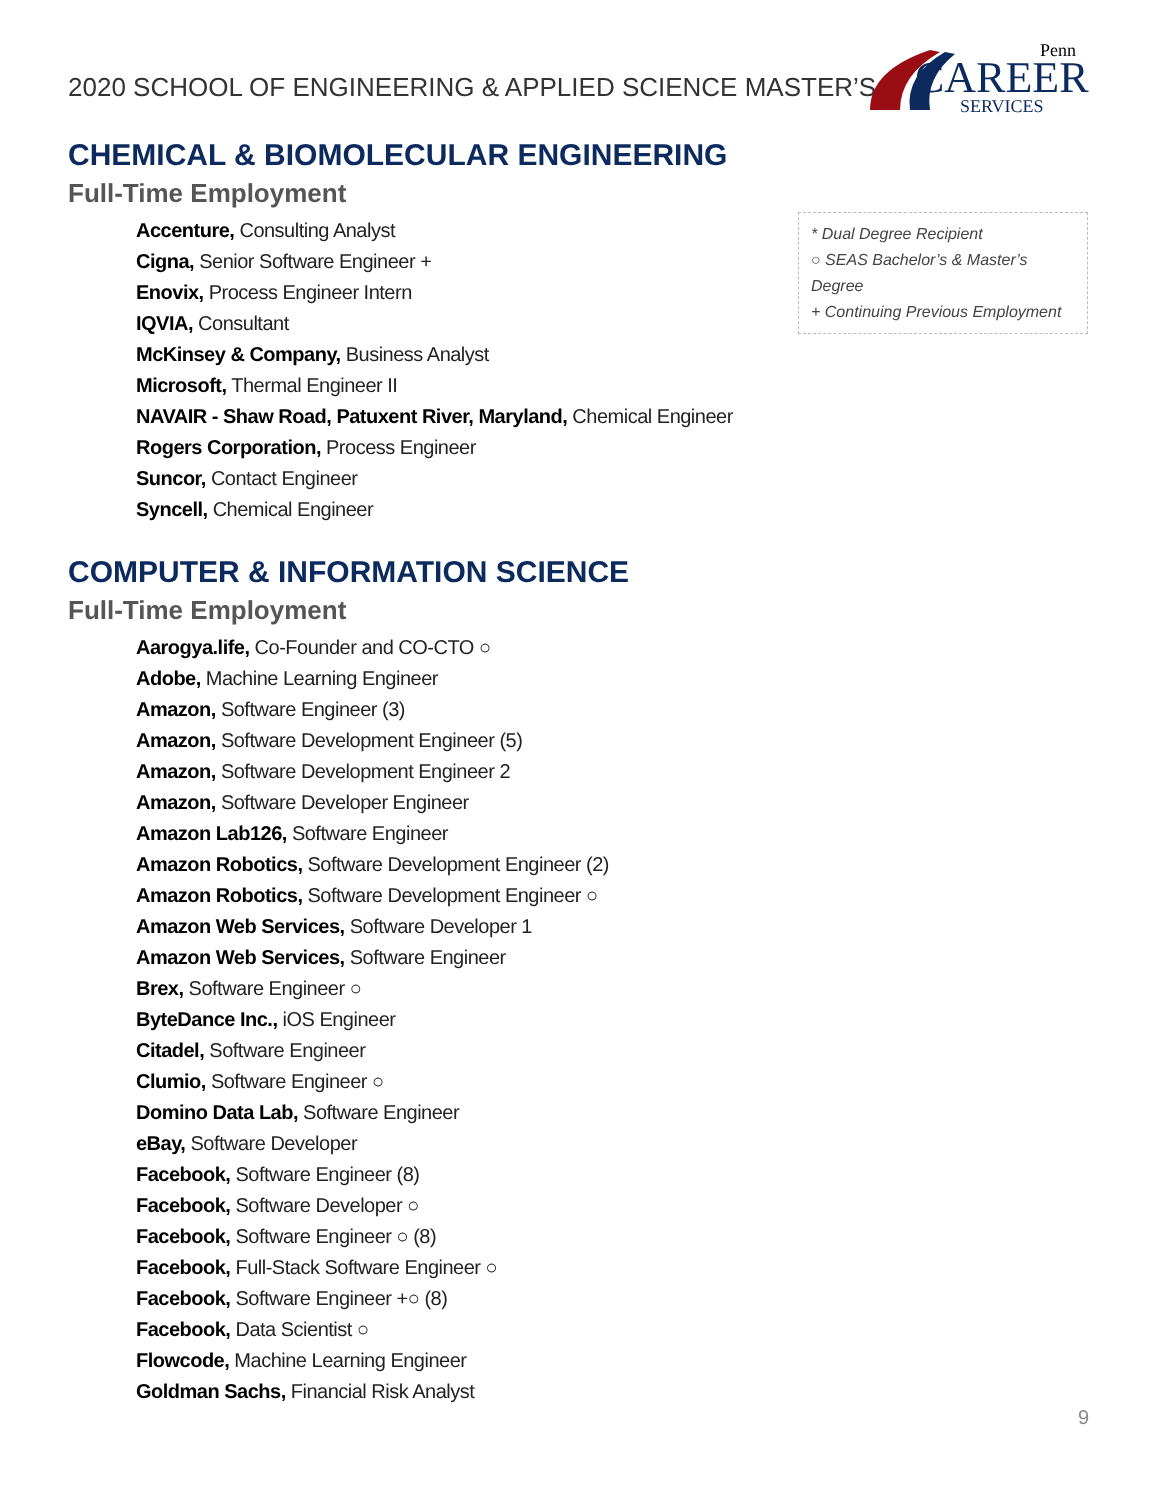2020 SCHOOL OF ENGINEERING & APPLIED SCIENCE MASTER’S
Penn
CAREER
SERVICES
CHEMICAL & BIOMOLECULAR ENGINEERING
Full-Time Employment
Accenture, Consulting Analyst
Cigna, Senior Software Engineer +
Enovix, Process Engineer Intern
IQVIA, Consultant
McKinsey & Company, Business Analyst
Microsoft, Thermal Engineer II
NAVAIR - Shaw Road, Patuxent River, Maryland, Chemical Engineer
Rogers Corporation, Process Engineer
Suncor, Contact Engineer
Syncell, Chemical Engineer
COMPUTER & INFORMATION SCIENCE
Full-Time Employment
Aarogya.life, Co-Founder and CO-CTO ○
Adobe, Machine Learning Engineer
Amazon, Software Engineer (3)
Amazon, Software Development Engineer (5)
Amazon, Software Development Engineer 2
Amazon, Software Developer Engineer
Amazon Lab126, Software Engineer
Amazon Robotics, Software Development Engineer (2)
Amazon Robotics, Software Development Engineer ○
Amazon Web Services, Software Developer 1
Amazon Web Services, Software Engineer
Brex, Software Engineer ○
ByteDance Inc., iOS Engineer
Citadel, Software Engineer
Clumio, Software Engineer ○
Domino Data Lab, Software Engineer
eBay, Software Developer
Facebook, Software Engineer (8)
Facebook, Software Developer ○
Facebook, Software Engineer ○ (8)
Facebook, Full-Stack Software Engineer ○
Facebook, Software Engineer +○ (8)
Facebook, Data Scientist ○
Flowcode, Machine Learning Engineer
Goldman Sachs, Financial Risk Analyst
* Dual Degree Recipient
○ SEAS Bachelor’s & Master’s Degree
+ Continuing Previous Employment
9